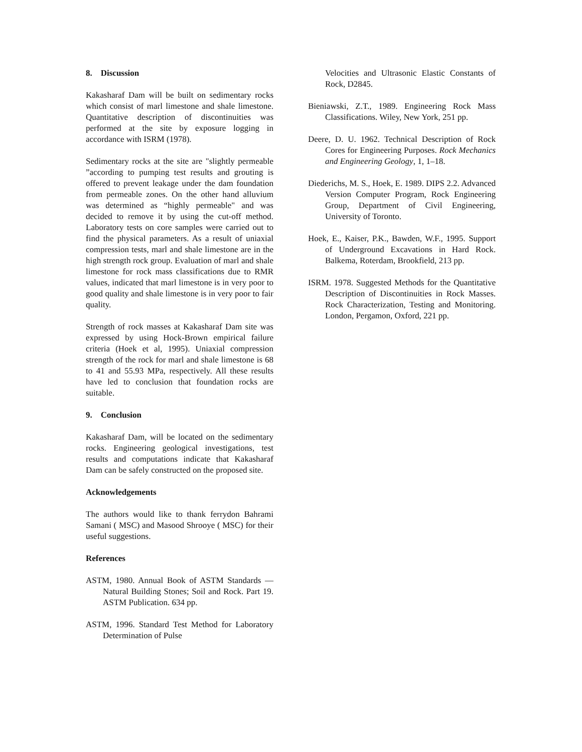8. Discussion
Kakasharaf Dam will be built on sedimentary rocks which consist of marl limestone and shale limestone. Quantitative description of discontinuities was performed at the site by exposure logging in accordance with ISRM (1978).
Sedimentary rocks at the site are "slightly permeable ”according to pumping test results and grouting is offered to prevent leakage under the dam foundation from permeable zones. On the other hand alluvium was determined as “highly permeable" and was decided to remove it by using the cut-off method. Laboratory tests on core samples were carried out to find the physical parameters. As a result of uniaxial compression tests, marl and shale limestone are in the high strength rock group. Evaluation of marl and shale limestone for rock mass classifications due to RMR values, indicated that marl limestone is in very poor to good quality and shale limestone is in very poor to fair quality.
Strength of rock masses at Kakasharaf Dam site was expressed by using Hock-Brown empirical failure criteria (Hoek et al, 1995). Uniaxial compression strength of the rock for marl and shale limestone is 68 to 41 and 55.93 MPa, respectively. All these results have led to conclusion that foundation rocks are suitable.
9. Conclusion
Kakasharaf Dam, will be located on the sedimentary rocks. Engineering geological investigations, test results and computations indicate that Kakasharaf Dam can be safely constructed on the proposed site.
Acknowledgements
The authors would like to thank ferrydon Bahrami Samani ( MSC) and Masood Shrooye ( MSC) for their useful suggestions.
References
ASTM, 1980. Annual Book of ASTM Standards — Natural Building Stones; Soil and Rock. Part 19. ASTM Publication. 634 pp.
ASTM, 1996. Standard Test Method for Laboratory Determination of Pulse
Velocities and Ultrasonic Elastic Constants of Rock, D2845.
Bieniawski, Z.T., 1989. Engineering Rock Mass Classifications. Wiley, New York, 251 pp.
Deere, D. U. 1962. Technical Description of Rock Cores for Engineering Purposes. Rock Mechanics and Engineering Geology, 1, 1–18.
Diederichs, M. S., Hoek, E. 1989. DIPS 2.2. Advanced Version Computer Program, Rock Engineering Group, Department of Civil Engineering, University of Toronto.
Hoek, E., Kaiser, P.K., Bawden, W.F., 1995. Support of Underground Excavations in Hard Rock. Balkema, Roterdam, Brookfield, 213 pp.
ISRM. 1978. Suggested Methods for the Quantitative Description of Discontinuities in Rock Masses. Rock Characterization, Testing and Monitoring. London, Pergamon, Oxford, 221 pp.